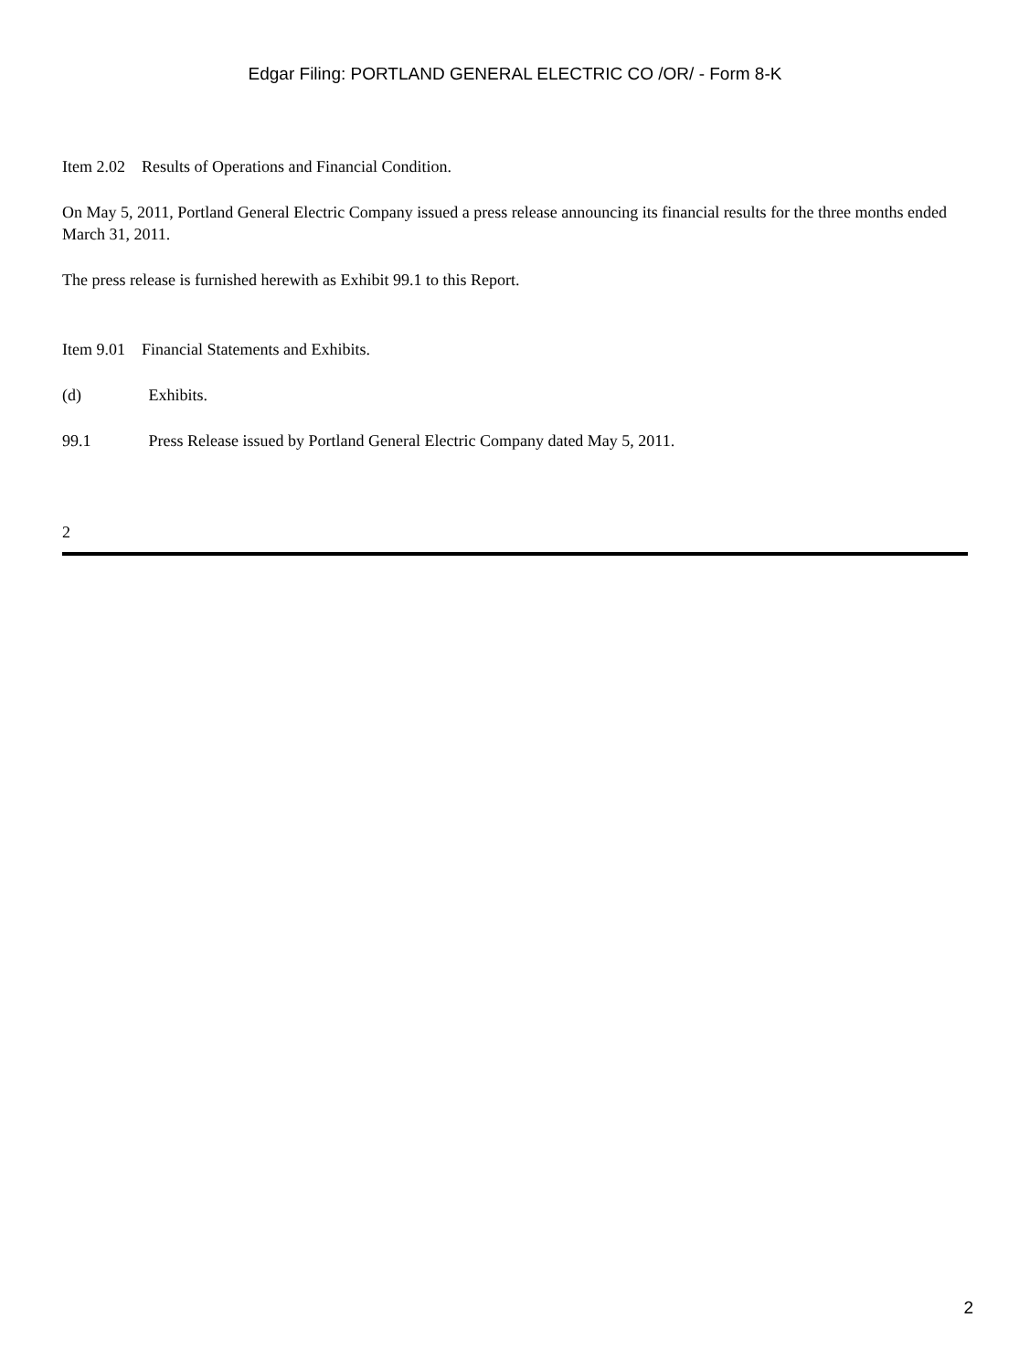Edgar Filing: PORTLAND GENERAL ELECTRIC CO /OR/ - Form 8-K
Item 2.02 Results of Operations and Financial Condition.
On May 5, 2011, Portland General Electric Company issued a press release announcing its financial results for the three months ended March 31, 2011.
The press release is furnished herewith as Exhibit 99.1 to this Report.
Item 9.01 Financial Statements and Exhibits.
(d) Exhibits.
99.1 Press Release issued by Portland General Electric Company dated May 5, 2011.
2
2